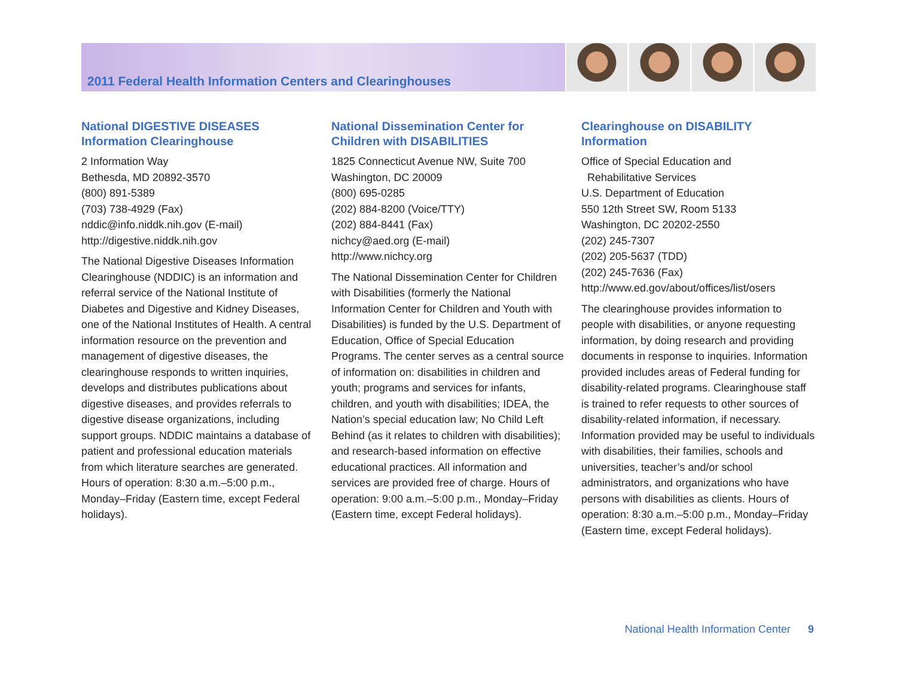2011 Federal Health Information Centers and Clearinghouses
National DIGESTIVE DISEASES Information Clearinghouse
2 Information Way
Bethesda, MD 20892-3570
(800) 891-5389
(703) 738-4929 (Fax)
nddic@info.niddk.nih.gov (E-mail)
http://digestive.niddk.nih.gov
The National Digestive Diseases Information Clearinghouse (NDDIC) is an information and referral service of the National Institute of Diabetes and Digestive and Kidney Diseases, one of the National Institutes of Health. A central information resource on the prevention and management of digestive diseases, the clearinghouse responds to written inquiries, develops and distributes publications about digestive diseases, and provides referrals to digestive disease organizations, including support groups. NDDIC maintains a database of patient and professional education materials from which literature searches are generated. Hours of operation: 8:30 a.m.–5:00 p.m., Monday–Friday (Eastern time, except Federal holidays).
National Dissemination Center for Children with DISABILITIES
1825 Connecticut Avenue NW, Suite 700
Washington, DC 20009
(800) 695-0285
(202) 884-8200 (Voice/TTY)
(202) 884-8441 (Fax)
nichcy@aed.org (E-mail)
http://www.nichcy.org
The National Dissemination Center for Children with Disabilities (formerly the National Information Center for Children and Youth with Disabilities) is funded by the U.S. Department of Education, Office of Special Education Programs. The center serves as a central source of information on: disabilities in children and youth; programs and services for infants, children, and youth with disabilities; IDEA, the Nation’s special education law; No Child Left Behind (as it relates to children with disabilities); and research-based information on effective educational practices. All information and services are provided free of charge. Hours of operation: 9:00 a.m.–5:00 p.m., Monday–Friday (Eastern time, except Federal holidays).
Clearinghouse on DISABILITY Information
Office of Special Education and
Rehabilitative Services
U.S. Department of Education
550 12th Street SW, Room 5133
Washington, DC 20202-2550
(202) 245-7307
(202) 205-5637 (TDD)
(202) 245-7636 (Fax)
http://www.ed.gov/about/offices/list/osers
The clearinghouse provides information to people with disabilities, or anyone requesting information, by doing research and providing documents in response to inquiries. Information provided includes areas of Federal funding for disability-related programs. Clearinghouse staff is trained to refer requests to other sources of disability-related information, if necessary. Information provided may be useful to individuals with disabilities, their families, schools and universities, teacher’s and/or school administrators, and organizations who have persons with disabilities as clients. Hours of operation: 8:30 a.m.–5:00 p.m., Monday–Friday (Eastern time, except Federal holidays).
National Health Information Center 9